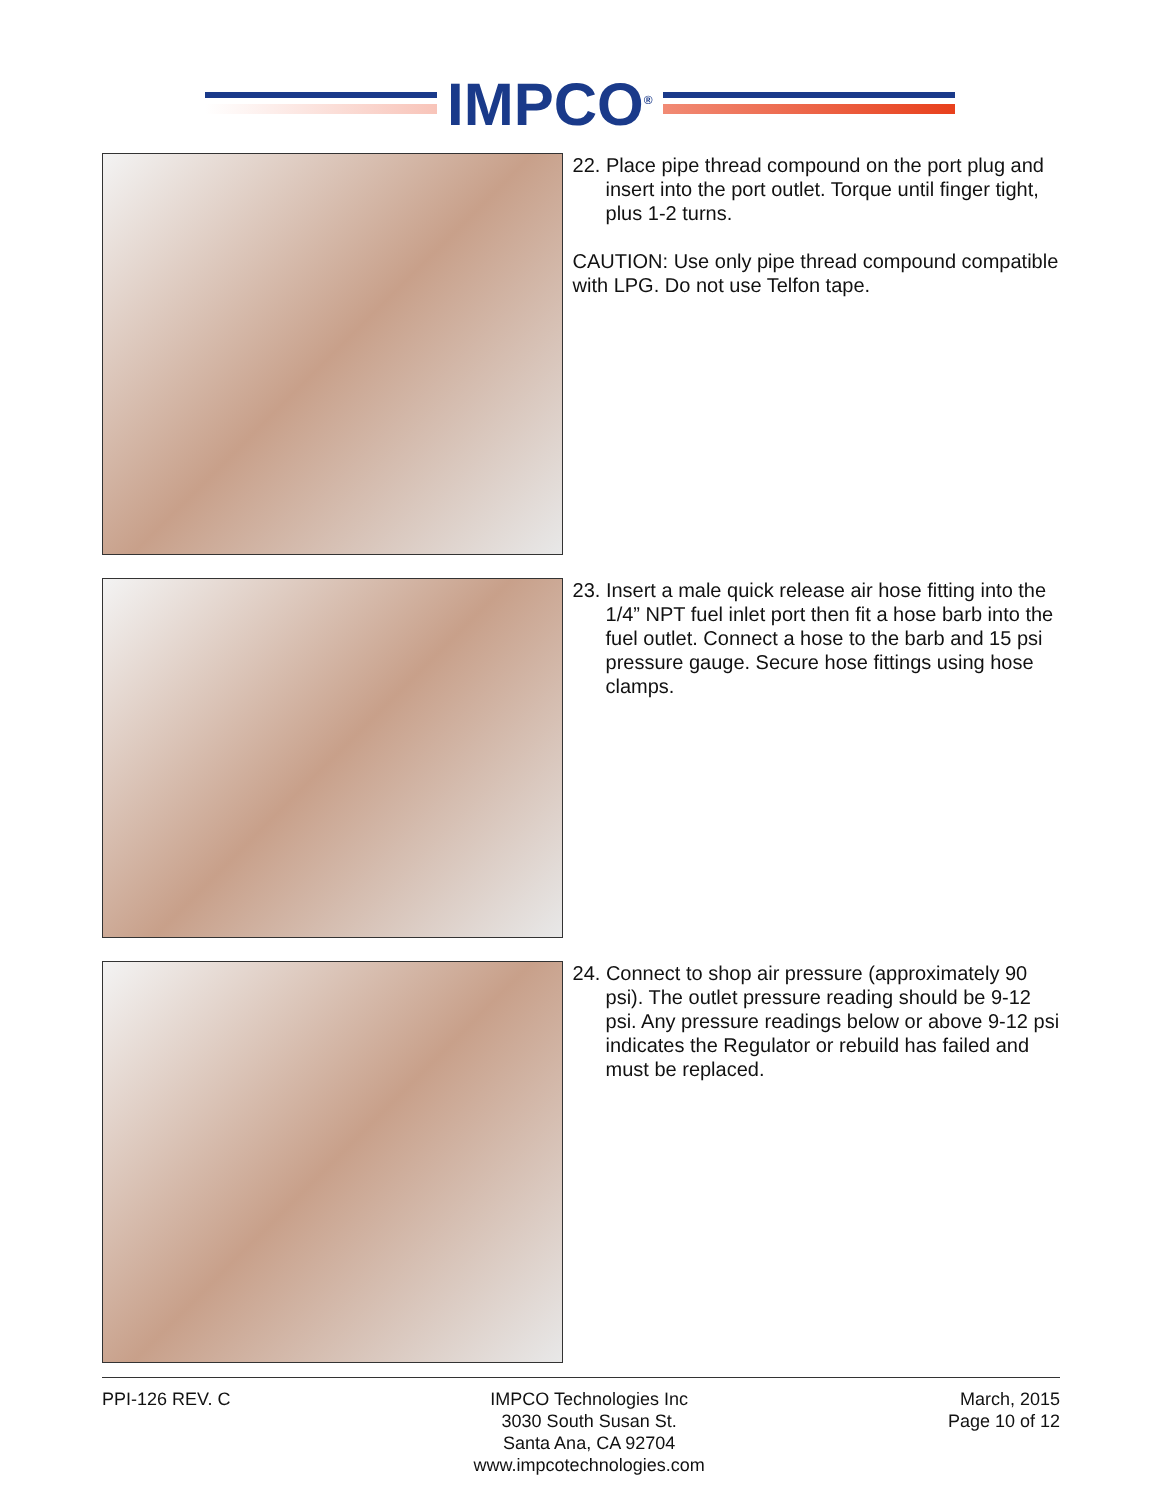IMPCO<sup>®</sup>
22. Place pipe thread compound on the port plug and insert into the port outlet. Torque until finger tight, plus 1-2 turns.
CAUTION: Use only pipe thread compound compatible with LPG. Do not use Telfon tape.
23. Insert a male quick release air hose fitting into the 1/4” NPT fuel inlet port then fit a hose barb into the fuel outlet. Connect a hose to the barb and 15 psi pressure gauge. Secure hose fittings using hose clamps.
24. Connect to shop air pressure (approximately 90 psi). The outlet pressure reading should be 9-12 psi. Any pressure readings below or above 9-12 psi indicates the Regulator or rebuild has failed and must be replaced.
PPI-126 REV. C IMPCO Technologies Inc
3030 South Susan St.
Santa Ana, CA 92704
www.impcotechnologies.com
March, 2015
Page 10 of 12